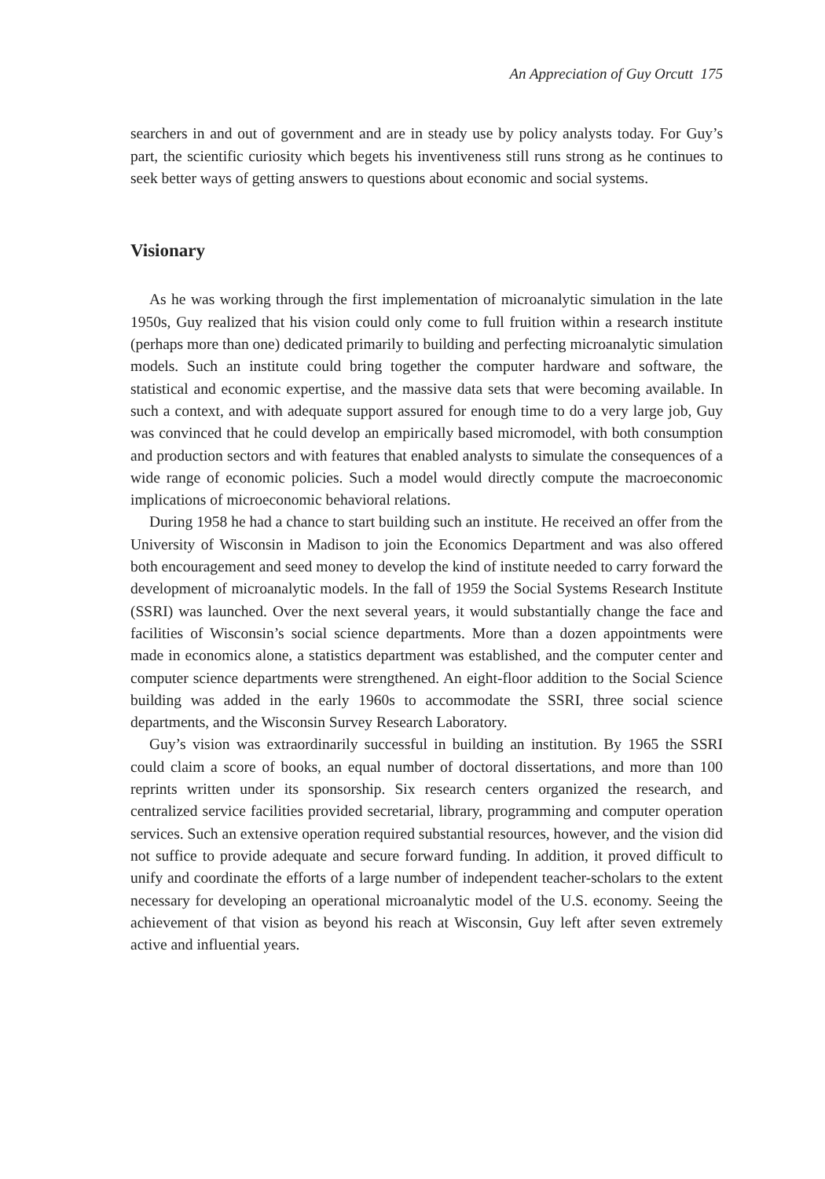An Appreciation of Guy Orcutt 175
searchers in and out of government and are in steady use by policy analysts today. For Guy’s part, the scientific curiosity which begets his inventiveness still runs strong as he continues to seek better ways of getting answers to questions about economic and social systems.
Visionary
As he was working through the first implementation of microanalytic simulation in the late 1950s, Guy realized that his vision could only come to full fruition within a research institute (perhaps more than one) dedicated primarily to building and perfecting microanalytic simulation models. Such an institute could bring together the computer hardware and software, the statistical and economic expertise, and the massive data sets that were becoming available. In such a context, and with adequate support assured for enough time to do a very large job, Guy was convinced that he could develop an empirically based micromodel, with both consumption and production sectors and with features that enabled analysts to simulate the consequences of a wide range of economic policies. Such a model would directly compute the macroeconomic implications of microeconomic behavioral relations.
During 1958 he had a chance to start building such an institute. He received an offer from the University of Wisconsin in Madison to join the Economics Department and was also offered both encouragement and seed money to develop the kind of institute needed to carry forward the development of microanalytic models. In the fall of 1959 the Social Systems Research Institute (SSRI) was launched. Over the next several years, it would substantially change the face and facilities of Wisconsin’s social science departments. More than a dozen appointments were made in economics alone, a statistics department was established, and the computer center and computer science departments were strengthened. An eight-floor addition to the Social Science building was added in the early 1960s to accommodate the SSRI, three social science departments, and the Wisconsin Survey Research Laboratory.
Guy’s vision was extraordinarily successful in building an institution. By 1965 the SSRI could claim a score of books, an equal number of doctoral dissertations, and more than 100 reprints written under its sponsorship. Six research centers organized the research, and centralized service facilities provided secretarial, library, programming and computer operation services. Such an extensive operation required substantial resources, however, and the vision did not suffice to provide adequate and secure forward funding. In addition, it proved difficult to unify and coordinate the efforts of a large number of independent teacher-scholars to the extent necessary for developing an operational microanalytic model of the U.S. economy. Seeing the achievement of that vision as beyond his reach at Wisconsin, Guy left after seven extremely active and influential years.